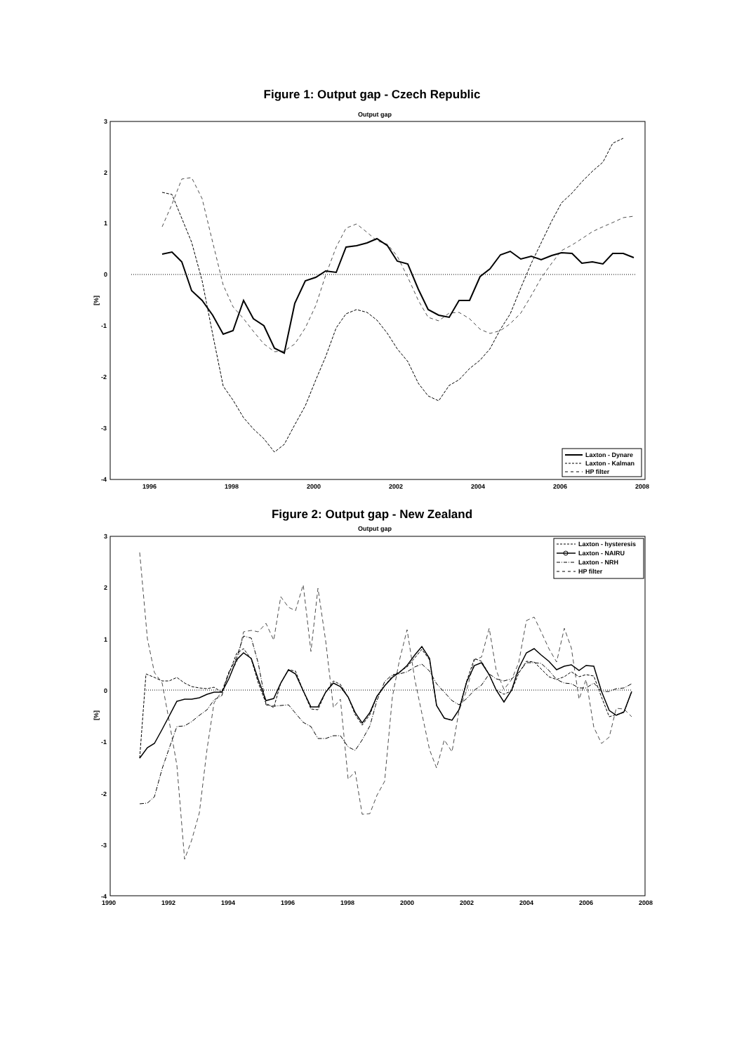Figure 1: Output gap - Czech Republic
Output gap
3
2
1
0
-1
-2
-3
-4
[%]
1996
1998
2000
2002
2004
2006
2008
Laxton - Dynare
Laxton - Kalman
HP filter
Figure 2: Output gap - New Zealand
Output gap
3
2
1
0
-1
-2
-3
-4
[%]
1990
1992
1994
1996
1998
2000
2002
2004
2006
2008
Laxton - hysteresis
Laxton - NAIRU
Laxton - NRH
HP filter